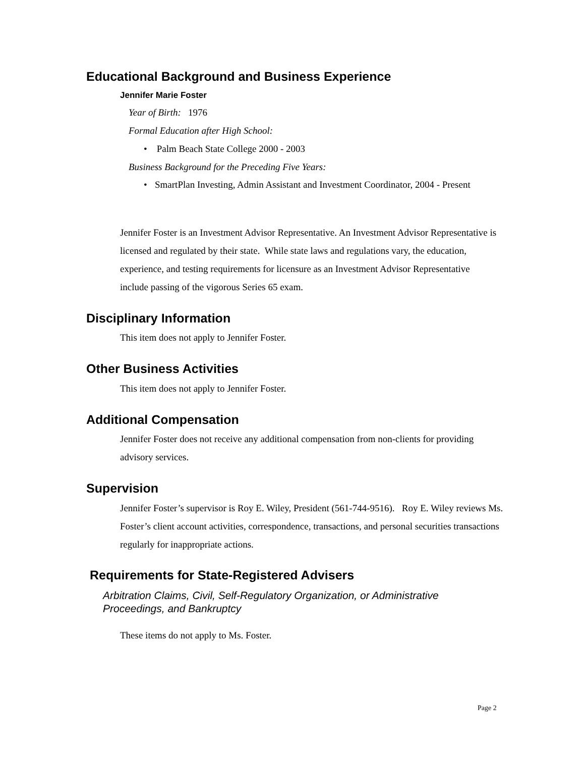Educational Background and Business Experience
Jennifer Marie Foster
Year of Birth: 1976
Formal Education after High School:
• Palm Beach State College 2000 - 2003
Business Background for the Preceding Five Years:
• SmartPlan Investing, Admin Assistant and Investment Coordinator, 2004 - Present
Jennifer Foster is an Investment Advisor Representative. An Investment Advisor Representative is licensed and regulated by their state. While state laws and regulations vary, the education, experience, and testing requirements for licensure as an Investment Advisor Representative include passing of the vigorous Series 65 exam.
Disciplinary Information
This item does not apply to Jennifer Foster.
Other Business Activities
This item does not apply to Jennifer Foster.
Additional Compensation
Jennifer Foster does not receive any additional compensation from non-clients for providing advisory services.
Supervision
Jennifer Foster’s supervisor is Roy E. Wiley, President (561-744-9516). Roy E. Wiley reviews Ms. Foster’s client account activities, correspondence, transactions, and personal securities transactions regularly for inappropriate actions.
Requirements for State-Registered Advisers
Arbitration Claims, Civil, Self-Regulatory Organization, or Administrative Proceedings, and Bankruptcy
These items do not apply to Ms. Foster.
Page 2